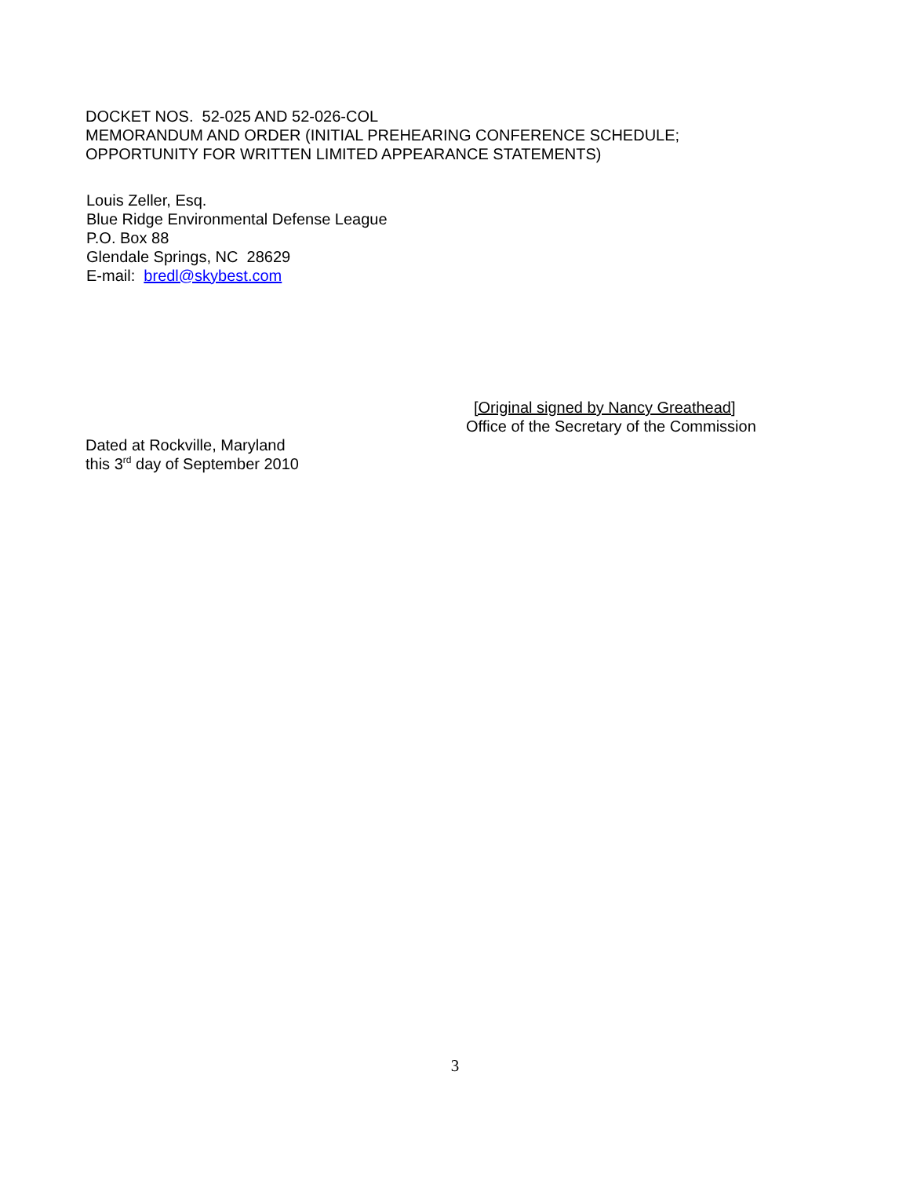DOCKET NOS. 52-025 AND 52-026-COL
MEMORANDUM AND ORDER (INITIAL PREHEARING CONFERENCE SCHEDULE;
OPPORTUNITY FOR WRITTEN LIMITED APPEARANCE STATEMENTS)
Louis Zeller, Esq.
Blue Ridge Environmental Defense League
P.O. Box 88
Glendale Springs, NC 28629
E-mail: bredl@skybest.com
[Original signed by Nancy Greathead]
Office of the Secretary of the Commission
Dated at Rockville, Maryland
this 3<sup>rd</sup> day of September 2010
3